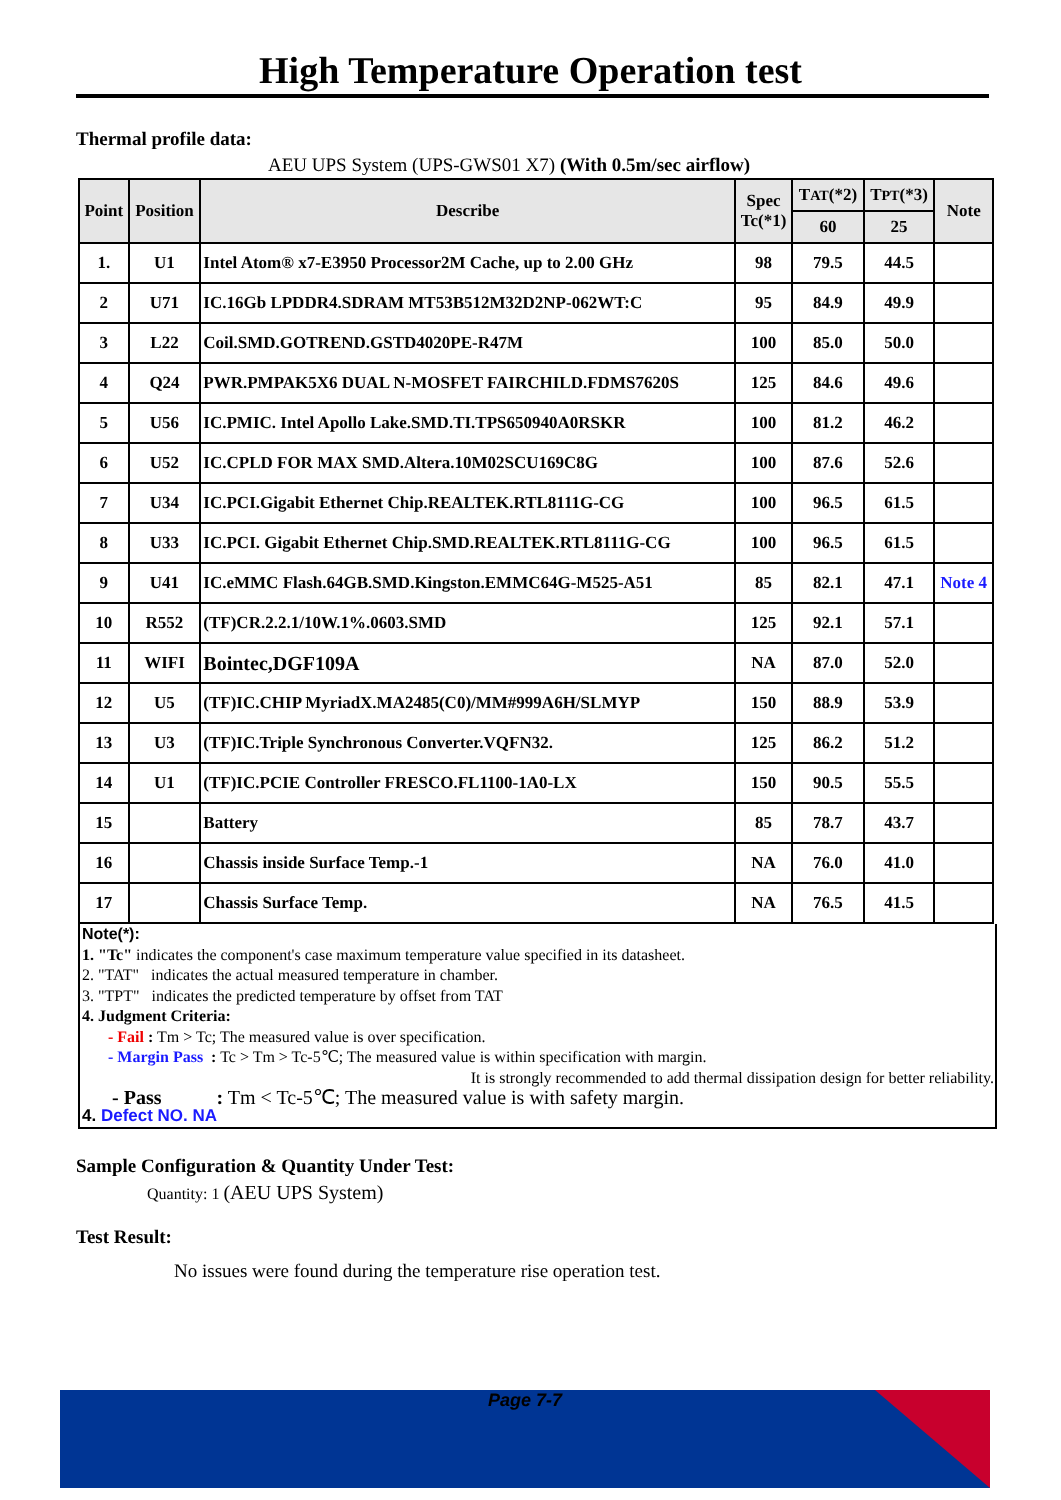High Temperature Operation test
Thermal profile data:
AEU UPS System (UPS-GWS01 X7) (With 0.5m/sec airflow)
| Point | Position | Describe | Spec Tc(*1) | T AT (*2) | T PT (*3) | Note |
| --- | --- | --- | --- | --- | --- | --- |
| | | | | 60 | 25 | |
| 1. | U1 | Intel Atom® x7-E3950 Processor2M Cache, up to 2.00 GHz | 98 | 79.5 | 44.5 | |
| 2 | U71 | IC.16Gb LPDDR4.SDRAM MT53B512M32D2NP-062WT:C | 95 | 84.9 | 49.9 | |
| 3 | L22 | Coil.SMD.GOTREND.GSTD4020PE-R47M | 100 | 85.0 | 50.0 | |
| 4 | Q24 | PWR.PMPAK5X6 DUAL N-MOSFET FAIRCHILD.FDMS7620S | 125 | 84.6 | 49.6 | |
| 5 | U56 | IC.PMIC. Intel Apollo Lake.SMD.TI.TPS650940A0RSKR | 100 | 81.2 | 46.2 | |
| 6 | U52 | IC.CPLD FOR MAX SMD.Altera.10M02SCU169C8G | 100 | 87.6 | 52.6 | |
| 7 | U34 | IC.PCI.Gigabit Ethernet Chip.REALTEK.RTL8111G-CG | 100 | 96.5 | 61.5 | |
| 8 | U33 | IC.PCI. Gigabit Ethernet Chip.SMD.REALTEK.RTL8111G-CG | 100 | 96.5 | 61.5 | |
| 9 | U41 | IC.eMMC Flash.64GB.SMD.Kingston.EMMC64G-M525-A51 | 85 | 82.1 | 47.1 | Note 4 |
| 10 | R552 | (TF)CR.2.2.1/10W.1%.0603.SMD | 125 | 92.1 | 57.1 | |
| 11 | WIFI | Bointec,DGF109A | NA | 87.0 | 52.0 | |
| 12 | U5 | (TF)IC.CHIP MyriadX.MA2485(C0)/MM#999A6H/SLMYP | 150 | 88.9 | 53.9 | |
| 13 | U3 | (TF)IC.Triple Synchronous Converter.VQFN32. | 125 | 86.2 | 51.2 | |
| 14 | U1 | (TF)IC.PCIE Controller FRESCO.FL1100-1A0-LX | 150 | 90.5 | 55.5 | |
| 15 | | Battery | 85 | 78.7 | 43.7 | |
| 16 | | Chassis inside Surface Temp.-1 | NA | 76.0 | 41.0 | |
| 17 | | Chassis Surface Temp. | NA | 76.5 | 41.5 | |
Note(*):
1. "Tc" indicates the component's case maximum temperature value specified in its datasheet.
2. "TAT" indicates the actual measured temperature in chamber.
3. "TPT" indicates the predicted temperature by offset from TAT
4. Judgment Criteria:
- Fail : Tm > Tc; The measured value is over specification.
- Margin Pass : Tc > Tm > Tc-5℃; The measured value is within specification with margin.
It is strongly recommended to add thermal dissipation design for better reliability.
- Pass : Tm < Tc-5℃; The measured value is with safety margin.
4. Defect NO. NA
Sample Configuration & Quantity Under Test:
Quantity: 1 (AEU UPS System)
Test Result:
No issues were found during the temperature rise operation test.
Page 7-7